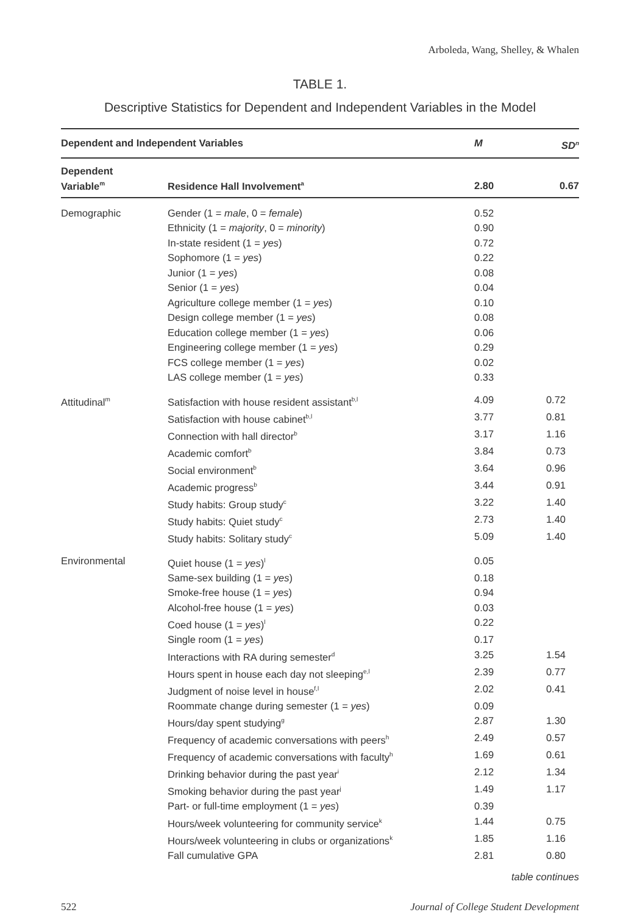Arboleda, Wang, Shelley, & Whalen
TABLE 1.
Descriptive Statistics for Dependent and Independent Variables in the Model
| Dependent and Independent Variables | | M | SD<sup>n</sup> |
| --- | --- | --- | --- |
| Dependent Variable<sup>m</sup> | Residence Hall Involvement<sup>a</sup> | 2.80 | 0.67 |
| Demographic | Gender (1 = male , 0 = female ) | 0.52 | |
| | Ethnicity (1 = majority , 0 = minority ) | 0.90 | |
| | In-state resident (1 = yes ) | 0.72 | |
| | Sophomore (1 = yes ) | 0.22 | |
| | Junior (1 = yes ) | 0.08 | |
| | Senior (1 = yes ) | 0.04 | |
| | Agriculture college member (1 = yes ) | 0.10 | |
| | Design college member (1 = yes ) | 0.08 | |
| | Education college member (1 = yes ) | 0.06 | |
| | Engineering college member (1 = yes ) | 0.29 | |
| | FCS college member (1 = yes ) | 0.02 | |
| | LAS college member (1 = yes ) | 0.33 | |
| Attitudinal<sup>m</sup> | Satisfaction with house resident assistant<sup>b,l</sup> | 4.09 | 0.72 |
| | Satisfaction with house cabinet<sup>b,l</sup> | 3.77 | 0.81 |
| | Connection with hall director<sup>b</sup> | 3.17 | 1.16 |
| | Academic comfort<sup>b</sup> | 3.84 | 0.73 |
| | Social environment<sup>b</sup> | 3.64 | 0.96 |
| | Academic progress<sup>b</sup> | 3.44 | 0.91 |
| | Study habits: Group study<sup>c</sup> | 3.22 | 1.40 |
| | Study habits: Quiet study<sup>c</sup> | 2.73 | 1.40 |
| | Study habits: Solitary study<sup>c</sup> | 5.09 | 1.40 |
| Environmental | Quiet house (1 = yes )<sup>l</sup> | 0.05 | |
| | Same-sex building (1 = yes ) | 0.18 | |
| | Smoke-free house (1 = yes ) | 0.94 | |
| | Alcohol-free house (1 = yes ) | 0.03 | |
| | Coed house (1 = yes )<sup>l</sup> | 0.22 | |
| | Single room (1 = yes ) | 0.17 | |
| | Interactions with RA during semester<sup>d</sup> | 3.25 | 1.54 |
| | Hours spent in house each day not sleeping<sup>e,l</sup> | 2.39 | 0.77 |
| | Judgment of noise level in house<sup>f,l</sup> | 2.02 | 0.41 |
| | Roommate change during semester (1 = yes ) | 0.09 | |
| | Hours/day spent studying<sup>g</sup> | 2.87 | 1.30 |
| | Frequency of academic conversations with peers<sup>h</sup> | 2.49 | 0.57 |
| | Frequency of academic conversations with faculty<sup>h</sup> | 1.69 | 0.61 |
| | Drinking behavior during the past year<sup>i</sup> | 2.12 | 1.34 |
| | Smoking behavior during the past year<sup>j</sup> | 1.49 | 1.17 |
| | Part- or full-time employment (1 = yes ) | 0.39 | |
| | Hours/week volunteering for community service<sup>k</sup> | 1.44 | 0.75 |
| | Hours/week volunteering in clubs or organizations<sup>k</sup> | 1.85 | 1.16 |
| | Fall cumulative GPA | 2.81 | 0.80 |
table continues
522 Journal of College Student Development